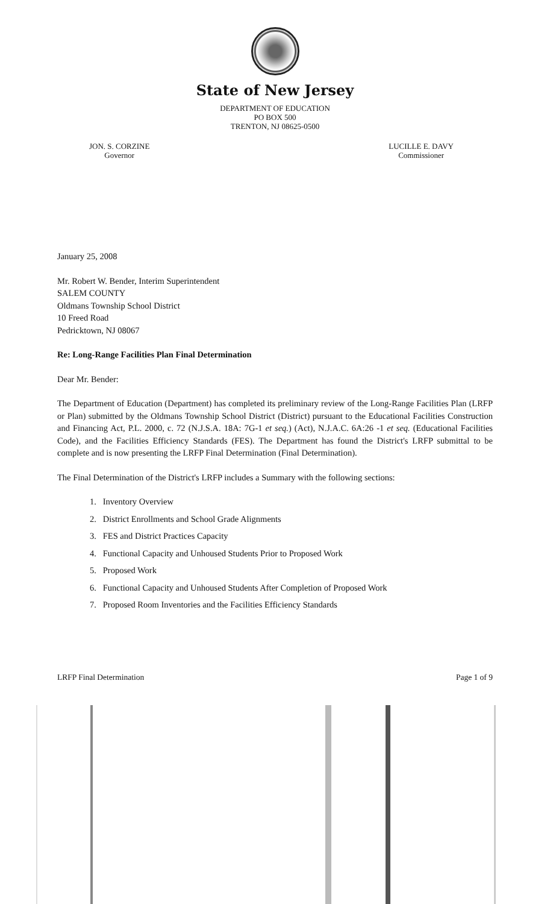State of New Jersey
DEPARTMENT OF EDUCATION
PO BOX 500
TRENTON, NJ 08625-0500
JON. S. CORZINE
Governor
LUCILLE E. DAVY
Commissioner
January 25, 2008
Mr. Robert W. Bender, Interim Superintendent
SALEM COUNTY
Oldmans Township School District
10 Freed Road
Pedricktown, NJ 08067
Re: Long-Range Facilities Plan Final Determination
Dear Mr. Bender:
The Department of Education (Department) has completed its preliminary review of the Long-Range Facilities Plan (LRFP or Plan) submitted by the Oldmans Township School District (District) pursuant to the Educational Facilities Construction and Financing Act, P.L. 2000, c. 72 (N.J.S.A. 18A: 7G-1 et seq.) (Act), N.J.A.C. 6A:26 -1 et seq. (Educational Facilities Code), and the Facilities Efficiency Standards (FES). The Department has found the District's LRFP submittal to be complete and is now presenting the LRFP Final Determination (Final Determination).
The Final Determination of the District's LRFP includes a Summary with the following sections:
1. Inventory Overview
2. District Enrollments and School Grade Alignments
3. FES and District Practices Capacity
4. Functional Capacity and Unhoused Students Prior to Proposed Work
5. Proposed Work
6. Functional Capacity and Unhoused Students After Completion of Proposed Work
7. Proposed Room Inventories and the Facilities Efficiency Standards
LRFP Final Determination Page 1 of 9